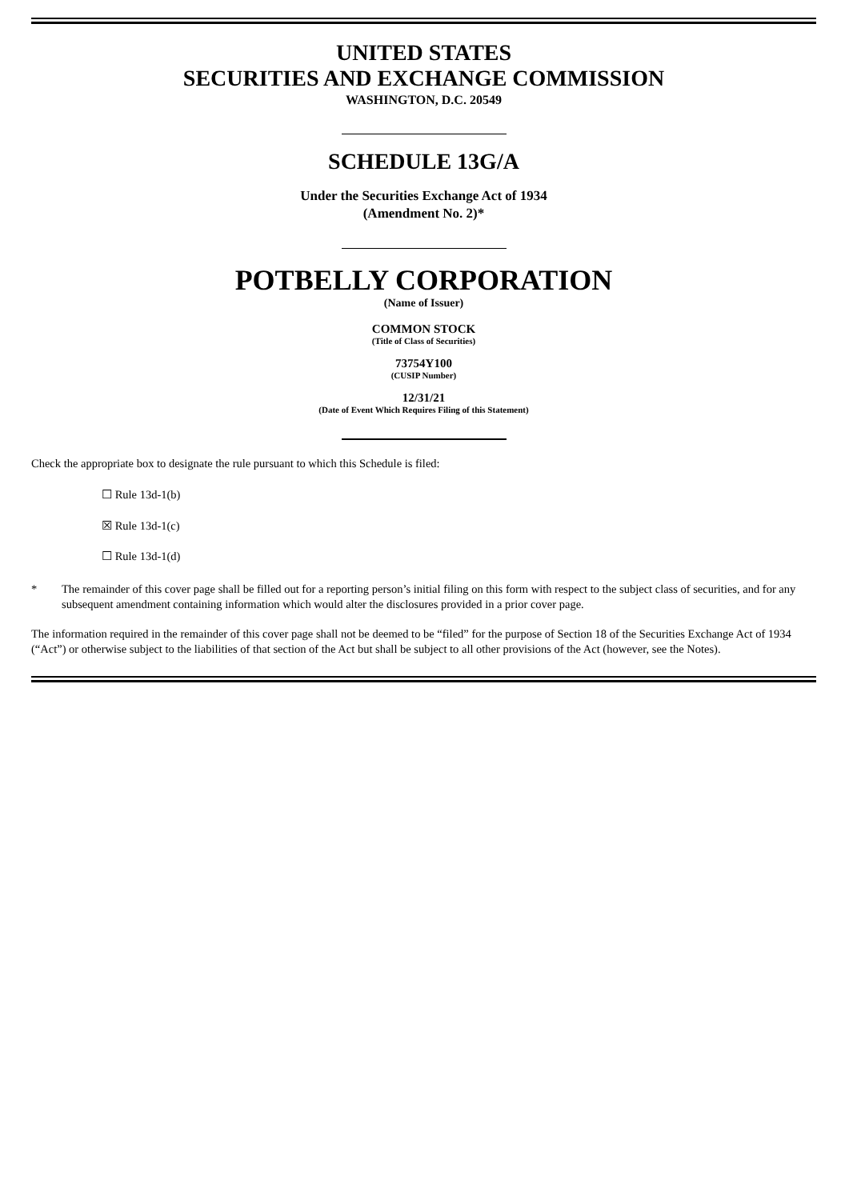UNITED STATES
SECURITIES AND EXCHANGE COMMISSION
WASHINGTON, D.C. 20549
SCHEDULE 13G/A
Under the Securities Exchange Act of 1934
(Amendment No. 2)*
POTBELLY CORPORATION
(Name of Issuer)
COMMON STOCK
(Title of Class of Securities)
73754Y100
(CUSIP Number)
12/31/21
(Date of Event Which Requires Filing of this Statement)
Check the appropriate box to designate the rule pursuant to which this Schedule is filed:
☐ Rule 13d-1(b)
☒ Rule 13d-1(c)
☐ Rule 13d-1(d)
* The remainder of this cover page shall be filled out for a reporting person’s initial filing on this form with respect to the subject class of securities, and for any subsequent amendment containing information which would alter the disclosures provided in a prior cover page.
The information required in the remainder of this cover page shall not be deemed to be “filed” for the purpose of Section 18 of the Securities Exchange Act of 1934 (“Act”) or otherwise subject to the liabilities of that section of the Act but shall be subject to all other provisions of the Act (however, see the Notes).